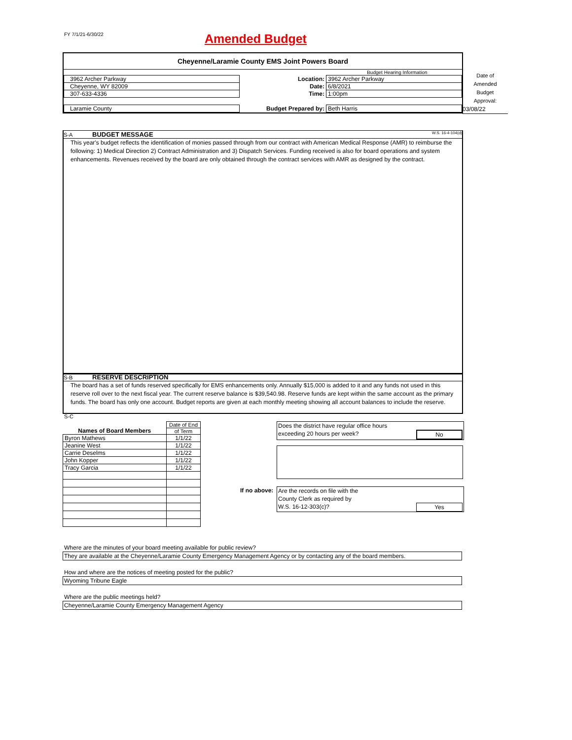FY 7/1/21-6/30/22 Amended Budget
Cheyenne/Laramie County EMS Joint Powers Board
| | | Budget Hearing Information |
| 3962 Archer Parkway | Location: | 3962 Archer Parkway |
| Cheyenne, WY 82009 | Date: | 6/8/2021 |
| 307-633-4336 | Time: | 1:00pm |
| Laramie County | Budget Prepared by: | Beth Harris |
Date of
Amended
Budget
Approval:
03/08/22
S-A BUDGET MESSAGE W.S. 16-4-104(d)
This year's budget reflects the identification of monies passed through from our contract with American Medical Response (AMR) to reimburse the following: 1) Medical Direction 2) Contract Administration and 3) Dispatch Services. Funding received is also for board operations and system enhancements. Revenues received by the board are only obtained through the contract services with AMR as designed by the contract.
S-B RESERVE DESCRIPTION
The board has a set of funds reserved specifically for EMS enhancements only. Annually $15,000 is added to it and any funds not used in this reserve roll over to the next fiscal year. The current reserve balance is $39,540.98. Reserve funds are kept within the same account as the primary funds. The board has only one account. Budget reports are given at each monthly meeting showing all account balances to include the reserve.
S-C
| Names of Board Members | Date of End |
| | of Term |
| Byron Mathews | 1/1/22 |
| Jeanine West | 1/1/22 |
| Carrie Deselms | 1/1/22 |
| John Kopper | 1/1/22 |
| Tracy Garcia | 1/1/22 |
Does the district have regular office hours
exceeding 20 hours per week? No
If no above:
Are the records on file with the
County Clerk as required by
W.S. 16-12-303(c)? Yes
Where are the minutes of your board meeting available for public review?
They are available at the Cheyenne/Laramie County Emergency Management Agency or by contacting any of the board members.
How and where are the notices of meeting posted for the public?
Wyoming Tribune Eagle
Where are the public meetings held?
Cheyenne/Laramie County Emergency Management Agency